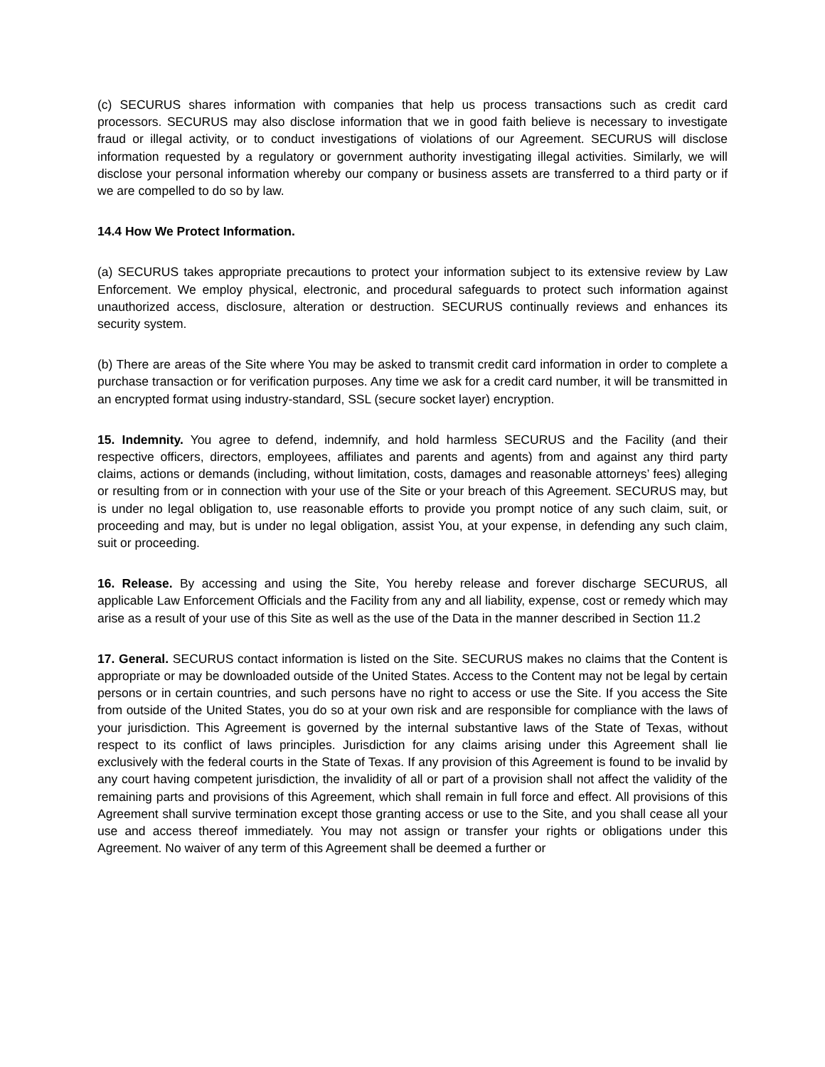(c) SECURUS shares information with companies that help us process transactions such as credit card processors. SECURUS may also disclose information that we in good faith believe is necessary to investigate fraud or illegal activity, or to conduct investigations of violations of our Agreement. SECURUS will disclose information requested by a regulatory or government authority investigating illegal activities. Similarly, we will disclose your personal information whereby our company or business assets are transferred to a third party or if we are compelled to do so by law.
14.4 How We Protect Information.
(a) SECURUS takes appropriate precautions to protect your information subject to its extensive review by Law Enforcement. We employ physical, electronic, and procedural safeguards to protect such information against unauthorized access, disclosure, alteration or destruction. SECURUS continually reviews and enhances its security system.
(b) There are areas of the Site where You may be asked to transmit credit card information in order to complete a purchase transaction or for verification purposes. Any time we ask for a credit card number, it will be transmitted in an encrypted format using industry-standard, SSL (secure socket layer) encryption.
15. Indemnity. You agree to defend, indemnify, and hold harmless SECURUS and the Facility (and their respective officers, directors, employees, affiliates and parents and agents) from and against any third party claims, actions or demands (including, without limitation, costs, damages and reasonable attorneys’ fees) alleging or resulting from or in connection with your use of the Site or your breach of this Agreement. SECURUS may, but is under no legal obligation to, use reasonable efforts to provide you prompt notice of any such claim, suit, or proceeding and may, but is under no legal obligation, assist You, at your expense, in defending any such claim, suit or proceeding.
16. Release. By accessing and using the Site, You hereby release and forever discharge SECURUS, all applicable Law Enforcement Officials and the Facility from any and all liability, expense, cost or remedy which may arise as a result of your use of this Site as well as the use of the Data in the manner described in Section 11.2
17. General. SECURUS contact information is listed on the Site. SECURUS makes no claims that the Content is appropriate or may be downloaded outside of the United States. Access to the Content may not be legal by certain persons or in certain countries, and such persons have no right to access or use the Site. If you access the Site from outside of the United States, you do so at your own risk and are responsible for compliance with the laws of your jurisdiction. This Agreement is governed by the internal substantive laws of the State of Texas, without respect to its conflict of laws principles. Jurisdiction for any claims arising under this Agreement shall lie exclusively with the federal courts in the State of Texas. If any provision of this Agreement is found to be invalid by any court having competent jurisdiction, the invalidity of all or part of a provision shall not affect the validity of the remaining parts and provisions of this Agreement, which shall remain in full force and effect. All provisions of this Agreement shall survive termination except those granting access or use to the Site, and you shall cease all your use and access thereof immediately. You may not assign or transfer your rights or obligations under this Agreement. No waiver of any term of this Agreement shall be deemed a further or